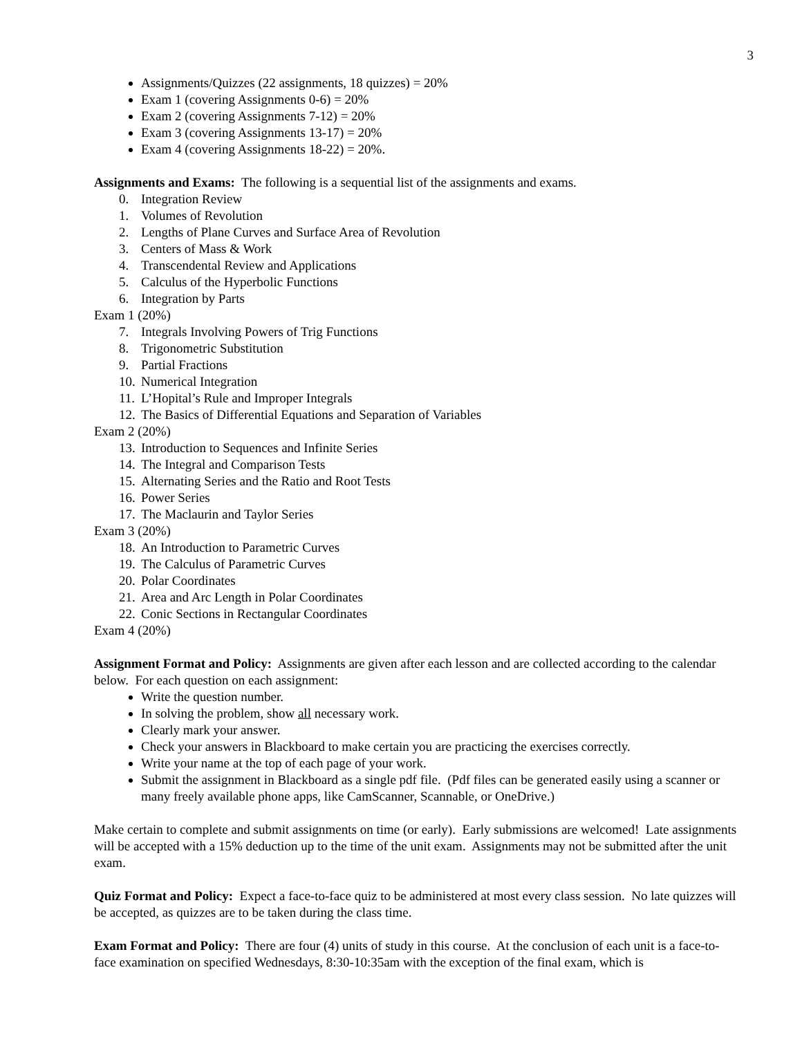3
Assignments/Quizzes (22 assignments, 18 quizzes) = 20%
Exam 1 (covering Assignments 0-6) = 20%
Exam 2 (covering Assignments 7-12) = 20%
Exam 3 (covering Assignments 13-17) = 20%
Exam 4 (covering Assignments 18-22) = 20%.
Assignments and Exams: The following is a sequential list of the assignments and exams.
0. Integration Review
1. Volumes of Revolution
2. Lengths of Plane Curves and Surface Area of Revolution
3. Centers of Mass & Work
4. Transcendental Review and Applications
5. Calculus of the Hyperbolic Functions
6. Integration by Parts
Exam 1 (20%)
7. Integrals Involving Powers of Trig Functions
8. Trigonometric Substitution
9. Partial Fractions
10. Numerical Integration
11. L’Hopital’s Rule and Improper Integrals
12. The Basics of Differential Equations and Separation of Variables
Exam 2 (20%)
13. Introduction to Sequences and Infinite Series
14. The Integral and Comparison Tests
15. Alternating Series and the Ratio and Root Tests
16. Power Series
17. The Maclaurin and Taylor Series
Exam 3 (20%)
18. An Introduction to Parametric Curves
19. The Calculus of Parametric Curves
20. Polar Coordinates
21. Area and Arc Length in Polar Coordinates
22. Conic Sections in Rectangular Coordinates
Exam 4 (20%)
Assignment Format and Policy: Assignments are given after each lesson and are collected according to the calendar below. For each question on each assignment:
Write the question number.
In solving the problem, show all necessary work.
Clearly mark your answer.
Check your answers in Blackboard to make certain you are practicing the exercises correctly.
Write your name at the top of each page of your work.
Submit the assignment in Blackboard as a single pdf file. (Pdf files can be generated easily using a scanner or many freely available phone apps, like CamScanner, Scannable, or OneDrive.)
Make certain to complete and submit assignments on time (or early). Early submissions are welcomed! Late assignments will be accepted with a 15% deduction up to the time of the unit exam. Assignments may not be submitted after the unit exam.
Quiz Format and Policy: Expect a face-to-face quiz to be administered at most every class session. No late quizzes will be accepted, as quizzes are to be taken during the class time.
Exam Format and Policy: There are four (4) units of study in this course. At the conclusion of each unit is a face-to-face examination on specified Wednesdays, 8:30-10:35am with the exception of the final exam, which is